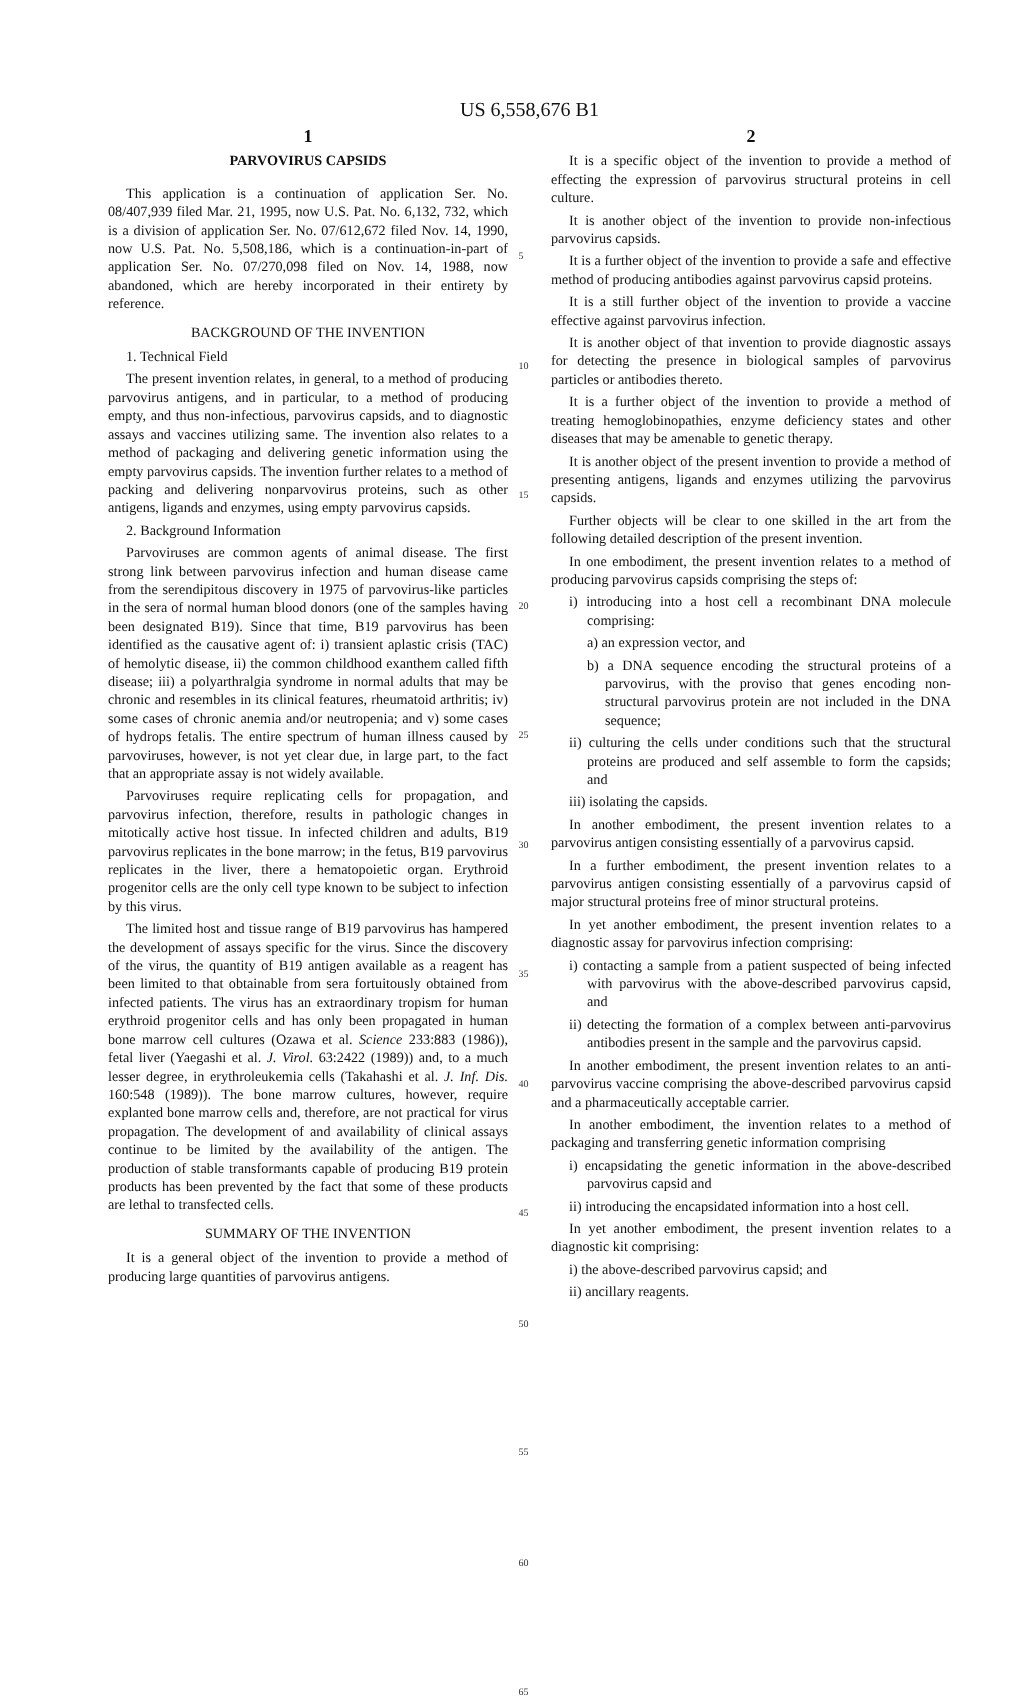US 6,558,676 B1
1
PARVOVIRUS CAPSIDS
This application is a continuation of application Ser. No. 08/407,939 filed Mar. 21, 1995, now U.S. Pat. No. 6,132, 732, which is a division of application Ser. No. 07/612,672 filed Nov. 14, 1990, now U.S. Pat. No. 5,508,186, which is a continuation-in-part of application Ser. No. 07/270,098 filed on Nov. 14, 1988, now abandoned, which are hereby incorporated in their entirety by reference.
BACKGROUND OF THE INVENTION
1. Technical Field
The present invention relates, in general, to a method of producing parvovirus antigens, and in particular, to a method of producing empty, and thus non-infectious, parvovirus capsids, and to diagnostic assays and vaccines utilizing same. The invention also relates to a method of packaging and delivering genetic information using the empty parvovirus capsids. The invention further relates to a method of packing and delivering nonparvovirus proteins, such as other antigens, ligands and enzymes, using empty parvovirus capsids.
2. Background Information
Parvoviruses are common agents of animal disease. The first strong link between parvovirus infection and human disease came from the serendipitous discovery in 1975 of parvovirus-like particles in the sera of normal human blood donors (one of the samples having been designated B19). Since that time, B19 parvovirus has been identified as the causative agent of: i) transient aplastic crisis (TAC) of hemolytic disease, ii) the common childhood exanthem called fifth disease; iii) a polyarthralgia syndrome in normal adults that may be chronic and resembles in its clinical features, rheumatoid arthritis; iv) some cases of chronic anemia and/or neutropenia; and v) some cases of hydrops fetalis. The entire spectrum of human illness caused by parvoviruses, however, is not yet clear due, in large part, to the fact that an appropriate assay is not widely available.
Parvoviruses require replicating cells for propagation, and parvovirus infection, therefore, results in pathologic changes in mitotically active host tissue. In infected children and adults, B19 parvovirus replicates in the bone marrow; in the fetus, B19 parvovirus replicates in the liver, there a hematopoietic organ. Erythroid progenitor cells are the only cell type known to be subject to infection by this virus.
The limited host and tissue range of B19 parvovirus has hampered the development of assays specific for the virus. Since the discovery of the virus, the quantity of B19 antigen available as a reagent has been limited to that obtainable from sera fortuitously obtained from infected patients. The virus has an extraordinary tropism for human erythroid progenitor cells and has only been propagated in human bone marrow cell cultures (Ozawa et al. Science 233:883 (1986)), fetal liver (Yaegashi et al. J. Virol. 63:2422 (1989)) and, to a much lesser degree, in erythroleukemia cells (Takahashi et al. J. Inf. Dis. 160:548 (1989)). The bone marrow cultures, however, require explanted bone marrow cells and, therefore, are not practical for virus propagation. The development of and availability of clinical assays continue to be limited by the availability of the antigen. The production of stable transformants capable of producing B19 protein products has been prevented by the fact that some of these products are lethal to transfected cells.
SUMMARY OF THE INVENTION
It is a general object of the invention to provide a method of producing large quantities of parvovirus antigens.
5
10
15
20
25
30
35
40
45
50
55
60
65
2
It is a specific object of the invention to provide a method of effecting the expression of parvovirus structural proteins in cell culture.
It is another object of the invention to provide non-infectious parvovirus capsids.
It is a further object of the invention to provide a safe and effective method of producing antibodies against parvovirus capsid proteins.
It is a still further object of the invention to provide a vaccine effective against parvovirus infection.
It is another object of that invention to provide diagnostic assays for detecting the presence in biological samples of parvovirus particles or antibodies thereto.
It is a further object of the invention to provide a method of treating hemoglobinopathies, enzyme deficiency states and other diseases that may be amenable to genetic therapy.
It is another object of the present invention to provide a method of presenting antigens, ligands and enzymes utilizing the parvovirus capsids.
Further objects will be clear to one skilled in the art from the following detailed description of the present invention.
In one embodiment, the present invention relates to a method of producing parvovirus capsids comprising the steps of:
i) introducing into a host cell a recombinant DNA molecule comprising:
a) an expression vector, and
b) a DNA sequence encoding the structural proteins of a parvovirus, with the proviso that genes encoding non-structural parvovirus protein are not included in the DNA sequence;
ii) culturing the cells under conditions such that the structural proteins are produced and self assemble to form the capsids; and
iii) isolating the capsids.
In another embodiment, the present invention relates to a parvovirus antigen consisting essentially of a parvovirus capsid.
In a further embodiment, the present invention relates to a parvovirus antigen consisting essentially of a parvovirus capsid of major structural proteins free of minor structural proteins.
In yet another embodiment, the present invention relates to a diagnostic assay for parvovirus infection comprising:
i) contacting a sample from a patient suspected of being infected with parvovirus with the above-described parvovirus capsid, and
ii) detecting the formation of a complex between anti-parvovirus antibodies present in the sample and the parvovirus capsid.
In another embodiment, the present invention relates to an anti-parvovirus vaccine comprising the above-described parvovirus capsid and a pharmaceutically acceptable carrier.
In another embodiment, the invention relates to a method of packaging and transferring genetic information comprising
i) encapsidating the genetic information in the above-described parvovirus capsid and
ii) introducing the encapsidated information into a host cell.
In yet another embodiment, the present invention relates to a diagnostic kit comprising:
i) the above-described parvovirus capsid; and
ii) ancillary reagents.